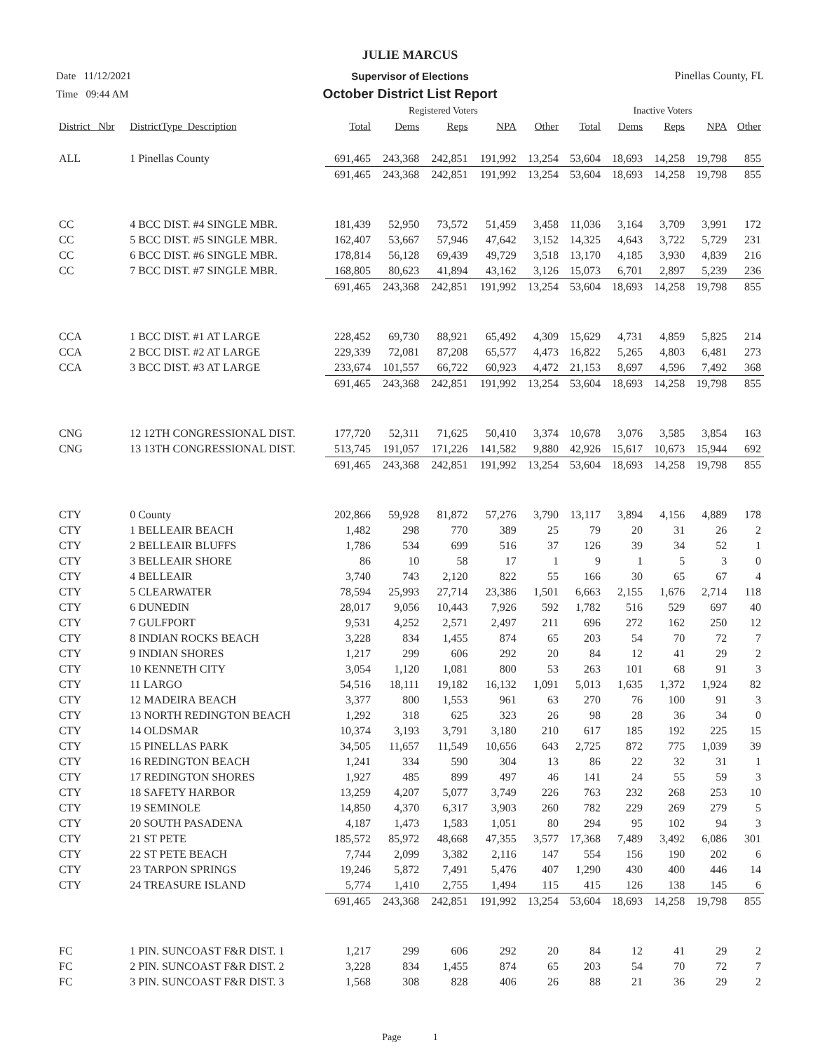JULIE MARCUS
Date 11/12/2021 Supervisor of Elections Pinellas County, FL
Time 09:44 AM October District List Report
| | | Registered Voters | | | | | Inactive Voters | | | | |
| --- | --- | --- | --- | --- | --- | --- | --- | --- | --- | --- | --- |
| District_ Nbr | DistrictType_Description | Total | Dems | Reps | NPA | Other | Total | Dems | Reps | NPA | Other |
| ALL | 1 Pinellas County | 691,465 | 243,368 | 242,851 | 191,992 | 13,254 | 53,604 | 18,693 | 14,258 | 19,798 | 855 |
| | | 691,465 | 243,368 | 242,851 | 191,992 | 13,254 | 53,604 | 18,693 | 14,258 | 19,798 | 855 |
| CC | 4 BCC DIST. #4 SINGLE MBR. | 181,439 | 52,950 | 73,572 | 51,459 | 3,458 | 11,036 | 3,164 | 3,709 | 3,991 | 172 |
| CC | 5 BCC DIST. #5 SINGLE MBR. | 162,407 | 53,667 | 57,946 | 47,642 | 3,152 | 14,325 | 4,643 | 3,722 | 5,729 | 231 |
| CC | 6 BCC DIST. #6 SINGLE MBR. | 178,814 | 56,128 | 69,439 | 49,729 | 3,518 | 13,170 | 4,185 | 3,930 | 4,839 | 216 |
| CC | 7 BCC DIST. #7 SINGLE MBR. | 168,805 | 80,623 | 41,894 | 43,162 | 3,126 | 15,073 | 6,701 | 2,897 | 5,239 | 236 |
| | | 691,465 | 243,368 | 242,851 | 191,992 | 13,254 | 53,604 | 18,693 | 14,258 | 19,798 | 855 |
| CCA | 1 BCC DIST. #1 AT LARGE | 228,452 | 69,730 | 88,921 | 65,492 | 4,309 | 15,629 | 4,731 | 4,859 | 5,825 | 214 |
| CCA | 2 BCC DIST. #2 AT LARGE | 229,339 | 72,081 | 87,208 | 65,577 | 4,473 | 16,822 | 5,265 | 4,803 | 6,481 | 273 |
| CCA | 3 BCC DIST. #3 AT LARGE | 233,674 | 101,557 | 66,722 | 60,923 | 4,472 | 21,153 | 8,697 | 4,596 | 7,492 | 368 |
| | | 691,465 | 243,368 | 242,851 | 191,992 | 13,254 | 53,604 | 18,693 | 14,258 | 19,798 | 855 |
| CNG | 12 12TH CONGRESSIONAL DIST. | 177,720 | 52,311 | 71,625 | 50,410 | 3,374 | 10,678 | 3,076 | 3,585 | 3,854 | 163 |
| CNG | 13 13TH CONGRESSIONAL DIST. | 513,745 | 191,057 | 171,226 | 141,582 | 9,880 | 42,926 | 15,617 | 10,673 | 15,944 | 692 |
| | | 691,465 | 243,368 | 242,851 | 191,992 | 13,254 | 53,604 | 18,693 | 14,258 | 19,798 | 855 |
| CTY | 0 County | 202,866 | 59,928 | 81,872 | 57,276 | 3,790 | 13,117 | 3,894 | 4,156 | 4,889 | 178 |
| CTY | 1 BELLEAIR BEACH | 1,482 | 298 | 770 | 389 | 25 | 79 | 20 | 31 | 26 | 2 |
| CTY | 2 BELLEAIR BLUFFS | 1,786 | 534 | 699 | 516 | 37 | 126 | 39 | 34 | 52 | 1 |
| CTY | 3 BELLEAIR SHORE | 86 | 10 | 58 | 17 | 1 | 9 | 1 | 5 | 3 | 0 |
| CTY | 4 BELLEAIR | 3,740 | 743 | 2,120 | 822 | 55 | 166 | 30 | 65 | 67 | 4 |
| CTY | 5 CLEARWATER | 78,594 | 25,993 | 27,714 | 23,386 | 1,501 | 6,663 | 2,155 | 1,676 | 2,714 | 118 |
| CTY | 6 DUNEDIN | 28,017 | 9,056 | 10,443 | 7,926 | 592 | 1,782 | 516 | 529 | 697 | 40 |
| CTY | 7 GULFPORT | 9,531 | 4,252 | 2,571 | 2,497 | 211 | 696 | 272 | 162 | 250 | 12 |
| CTY | 8 INDIAN ROCKS BEACH | 3,228 | 834 | 1,455 | 874 | 65 | 203 | 54 | 70 | 72 | 7 |
| CTY | 9 INDIAN SHORES | 1,217 | 299 | 606 | 292 | 20 | 84 | 12 | 41 | 29 | 2 |
| CTY | 10 KENNETH CITY | 3,054 | 1,120 | 1,081 | 800 | 53 | 263 | 101 | 68 | 91 | 3 |
| CTY | 11 LARGO | 54,516 | 18,111 | 19,182 | 16,132 | 1,091 | 5,013 | 1,635 | 1,372 | 1,924 | 82 |
| CTY | 12 MADEIRA BEACH | 3,377 | 800 | 1,553 | 961 | 63 | 270 | 76 | 100 | 91 | 3 |
| CTY | 13 NORTH REDINGTON BEACH | 1,292 | 318 | 625 | 323 | 26 | 98 | 28 | 36 | 34 | 0 |
| CTY | 14 OLDSMAR | 10,374 | 3,193 | 3,791 | 3,180 | 210 | 617 | 185 | 192 | 225 | 15 |
| CTY | 15 PINELLAS PARK | 34,505 | 11,657 | 11,549 | 10,656 | 643 | 2,725 | 872 | 775 | 1,039 | 39 |
| CTY | 16 REDINGTON BEACH | 1,241 | 334 | 590 | 304 | 13 | 86 | 22 | 32 | 31 | 1 |
| CTY | 17 REDINGTON SHORES | 1,927 | 485 | 899 | 497 | 46 | 141 | 24 | 55 | 59 | 3 |
| CTY | 18 SAFETY HARBOR | 13,259 | 4,207 | 5,077 | 3,749 | 226 | 763 | 232 | 268 | 253 | 10 |
| CTY | 19 SEMINOLE | 14,850 | 4,370 | 6,317 | 3,903 | 260 | 782 | 229 | 269 | 279 | 5 |
| CTY | 20 SOUTH PASADENA | 4,187 | 1,473 | 1,583 | 1,051 | 80 | 294 | 95 | 102 | 94 | 3 |
| CTY | 21 ST PETE | 185,572 | 85,972 | 48,668 | 47,355 | 3,577 | 17,368 | 7,489 | 3,492 | 6,086 | 301 |
| CTY | 22 ST PETE BEACH | 7,744 | 2,099 | 3,382 | 2,116 | 147 | 554 | 156 | 190 | 202 | 6 |
| CTY | 23 TARPON SPRINGS | 19,246 | 5,872 | 7,491 | 5,476 | 407 | 1,290 | 430 | 400 | 446 | 14 |
| CTY | 24 TREASURE ISLAND | 5,774 | 1,410 | 2,755 | 1,494 | 115 | 415 | 126 | 138 | 145 | 6 |
| | | 691,465 | 243,368 | 242,851 | 191,992 | 13,254 | 53,604 | 18,693 | 14,258 | 19,798 | 855 |
| FC | 1 PIN. SUNCOAST F&R DIST. 1 | 1,217 | 299 | 606 | 292 | 20 | 84 | 12 | 41 | 29 | 2 |
| FC | 2 PIN. SUNCOAST F&R DIST. 2 | 3,228 | 834 | 1,455 | 874 | 65 | 203 | 54 | 70 | 72 | 7 |
| FC | 3 PIN. SUNCOAST F&R DIST. 3 | 1,568 | 308 | 828 | 406 | 26 | 88 | 21 | 36 | 29 | 2 |
Page 1